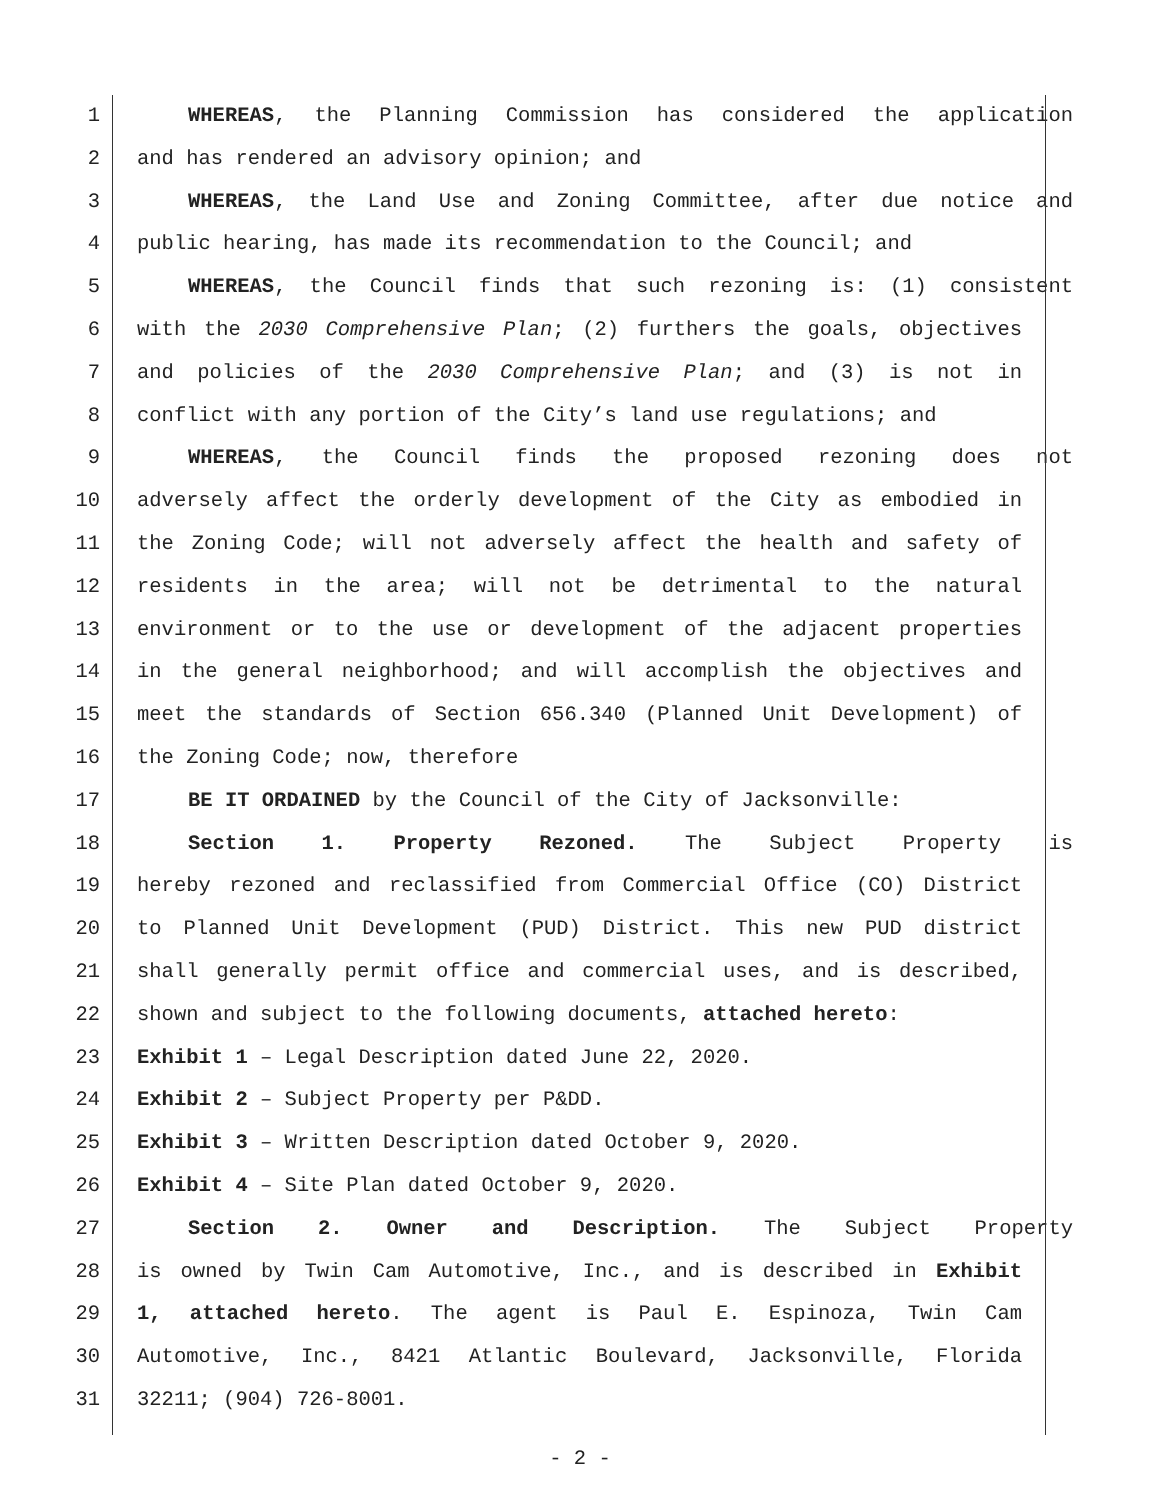1 WHEREAS, the Planning Commission has considered the application
2 and has rendered an advisory opinion; and
3 WHEREAS, the Land Use and Zoning Committee, after due notice and
4 public hearing, has made its recommendation to the Council; and
5 WHEREAS, the Council finds that such rezoning is: (1) consistent
6 with the 2030 Comprehensive Plan; (2) furthers the goals, objectives
7 and policies of the 2030 Comprehensive Plan; and (3) is not in
8 conflict with any portion of the City’s land use regulations; and
9 WHEREAS, the Council finds the proposed rezoning does not
10 adversely affect the orderly development of the City as embodied in
11 the Zoning Code; will not adversely affect the health and safety of
12 residents in the area; will not be detrimental to the natural
13 environment or to the use or development of the adjacent properties
14 in the general neighborhood; and will accomplish the objectives and
15 meet the standards of Section 656.340 (Planned Unit Development) of
16 the Zoning Code; now, therefore
17 BE IT ORDAINED by the Council of the City of Jacksonville:
18 Section 1. Property Rezoned. The Subject Property is
19 hereby rezoned and reclassified from Commercial Office (CO) District
20 to Planned Unit Development (PUD) District. This new PUD district
21 shall generally permit office and commercial uses, and is described,
22 shown and subject to the following documents, attached hereto:
23 Exhibit 1 – Legal Description dated June 22, 2020.
24 Exhibit 2 – Subject Property per P&DD.
25 Exhibit 3 – Written Description dated October 9, 2020.
26 Exhibit 4 – Site Plan dated October 9, 2020.
27 Section 2. Owner and Description. The Subject Property
28 is owned by Twin Cam Automotive, Inc., and is described in Exhibit
29 1, attached hereto. The agent is Paul E. Espinoza, Twin Cam
30 Automotive, Inc., 8421 Atlantic Boulevard, Jacksonville, Florida
31 32211; (904) 726-8001.
- 2 -